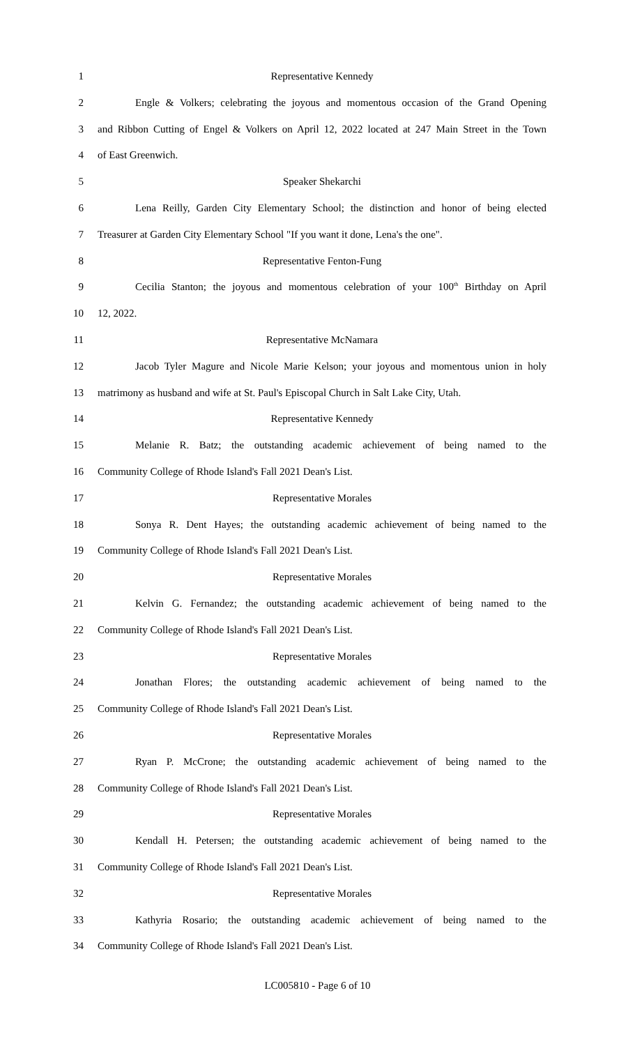1 Representative Kennedy
2 Engle & Volkers; celebrating the joyous and momentous occasion of the Grand Opening
3 and Ribbon Cutting of Engel & Volkers on April 12, 2022 located at 247 Main Street in the Town
4 of East Greenwich.
5 Speaker Shekarchi
6 Lena Reilly, Garden City Elementary School; the distinction and honor of being elected
7 Treasurer at Garden City Elementary School "If you want it done, Lena's the one".
8 Representative Fenton-Fung
9 Cecilia Stanton; the joyous and momentous celebration of your 100<sup>th</sup> Birthday on April
10 12, 2022.
11 Representative McNamara
12 Jacob Tyler Magure and Nicole Marie Kelson; your joyous and momentous union in holy
13 matrimony as husband and wife at St. Paul's Episcopal Church in Salt Lake City, Utah.
14 Representative Kennedy
15 Melanie R. Batz; the outstanding academic achievement of being named to the
16 Community College of Rhode Island's Fall 2021 Dean's List.
17 Representative Morales
18 Sonya R. Dent Hayes; the outstanding academic achievement of being named to the
19 Community College of Rhode Island's Fall 2021 Dean's List.
20 Representative Morales
21 Kelvin G. Fernandez; the outstanding academic achievement of being named to the
22 Community College of Rhode Island's Fall 2021 Dean's List.
23 Representative Morales
24 Jonathan Flores; the outstanding academic achievement of being named to the
25 Community College of Rhode Island's Fall 2021 Dean's List.
26 Representative Morales
27 Ryan P. McCrone; the outstanding academic achievement of being named to the
28 Community College of Rhode Island's Fall 2021 Dean's List.
29 Representative Morales
30 Kendall H. Petersen; the outstanding academic achievement of being named to the
31 Community College of Rhode Island's Fall 2021 Dean's List.
32 Representative Morales
33 Kathyria Rosario; the outstanding academic achievement of being named to the
34 Community College of Rhode Island's Fall 2021 Dean's List.
LC005810 - Page 6 of 10